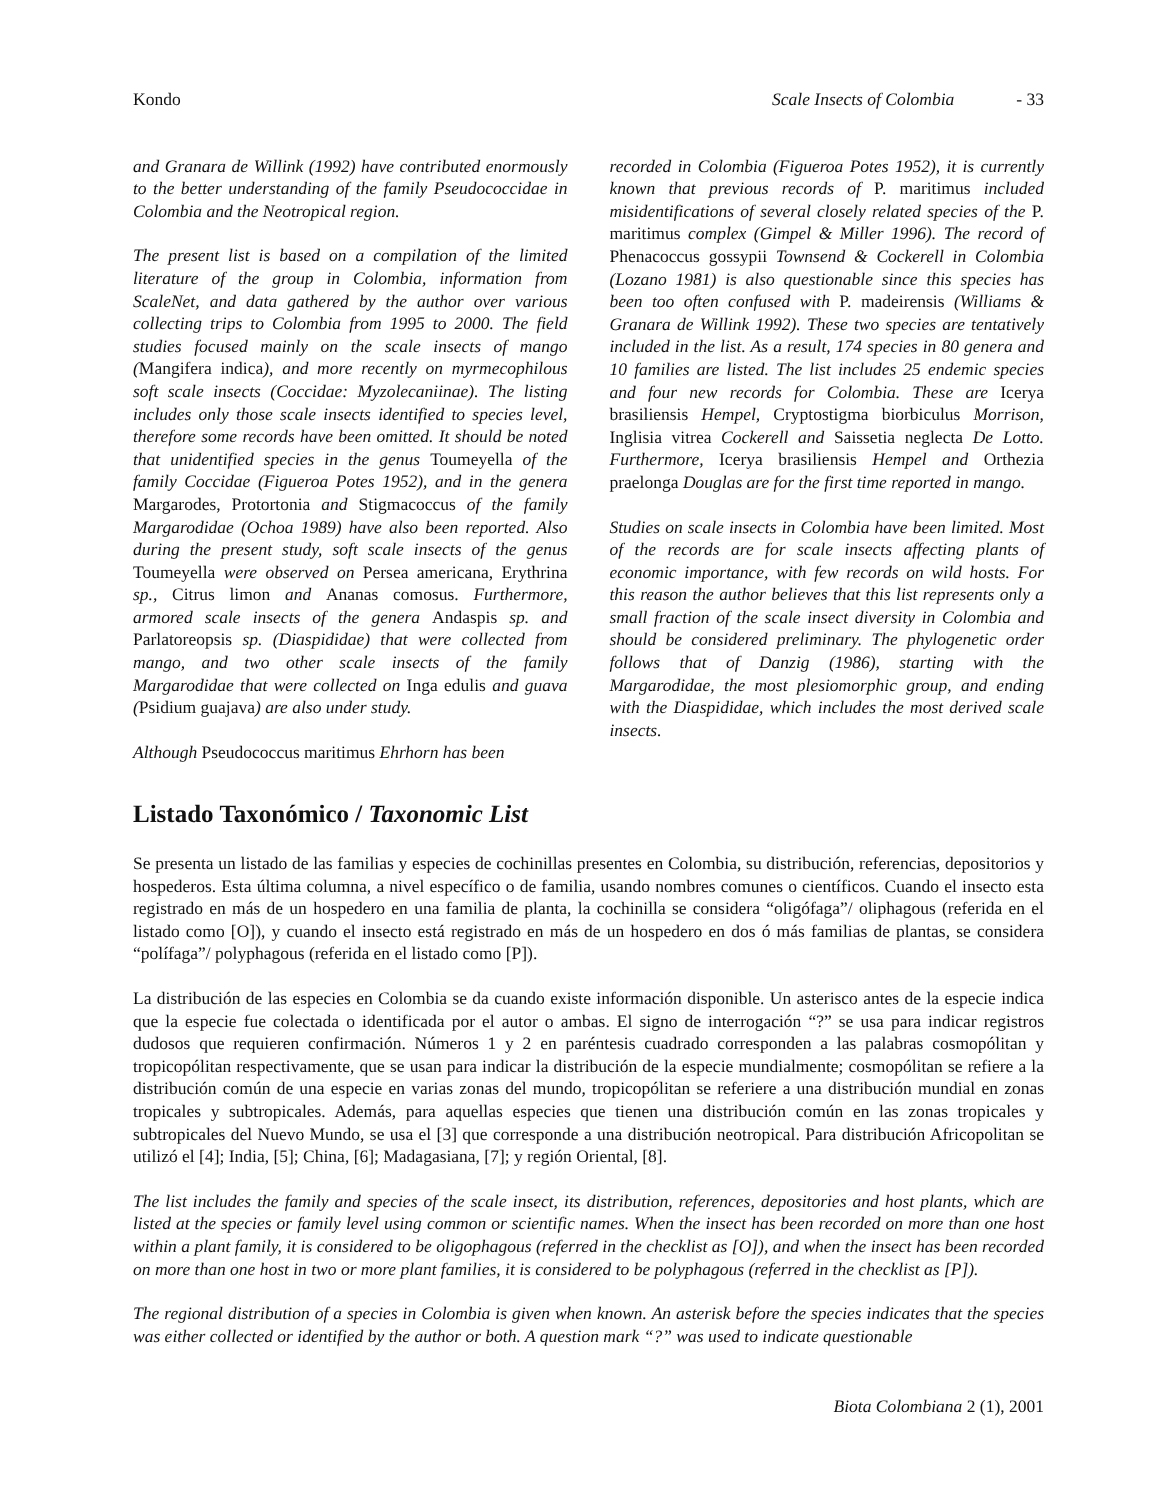Kondo Scale Insects of Colombia - 33
and Granara de Willink (1992) have contributed enormously to the better understanding of the family Pseudococcidae in Colombia and the Neotropical region.
The present list is based on a compilation of the limited literature of the group in Colombia, information from ScaleNet, and data gathered by the author over various collecting trips to Colombia from 1995 to 2000. The field studies focused mainly on the scale insects of mango (Mangifera indica), and more recently on myrmecophilous soft scale insects (Coccidae: Myzolecaniinae). The listing includes only those scale insects identified to species level, therefore some records have been omitted. It should be noted that unidentified species in the genus Toumeyella of the family Coccidae (Figueroa Potes 1952), and in the genera Margarodes, Protortonia and Stigmacoccus of the family Margarodidae (Ochoa 1989) have also been reported. Also during the present study, soft scale insects of the genus Toumeyella were observed on Persea americana, Erythrina sp., Citrus limon and Ananas comosus. Furthermore, armored scale insects of the genera Andaspis sp. and Parlatoreopsis sp. (Diaspididae) that were collected from mango, and two other scale insects of the family Margarodidae that were collected on Inga edulis and guava (Psidium guajava) are also under study.
Although Pseudococcus maritimus Ehrhorn has been
recorded in Colombia (Figueroa Potes 1952), it is currently known that previous records of P. maritimus included misidentifications of several closely related species of the P. maritimus complex (Gimpel & Miller 1996). The record of Phenacoccus gossypii Townsend & Cockerell in Colombia (Lozano 1981) is also questionable since this species has been too often confused with P. madeirensis (Williams & Granara de Willink 1992). These two species are tentatively included in the list. As a result, 174 species in 80 genera and 10 families are listed. The list includes 25 endemic species and four new records for Colombia. These are Icerya brasiliensis Hempel, Cryptostigma biorbiculus Morrison, Inglisia vitrea Cockerell and Saissetia neglecta De Lotto. Furthermore, Icerya brasiliensis Hempel and Orthezia praelonga Douglas are for the first time reported in mango.
Studies on scale insects in Colombia have been limited. Most of the records are for scale insects affecting plants of economic importance, with few records on wild hosts. For this reason the author believes that this list represents only a small fraction of the scale insect diversity in Colombia and should be considered preliminary. The phylogenetic order follows that of Danzig (1986), starting with the Margarodidae, the most plesiomorphic group, and ending with the Diaspididae, which includes the most derived scale insects.
Listado Taxonómico / Taxonomic List
Se presenta un listado de las familias y especies de cochinillas presentes en Colombia, su distribución, referencias, depositorios y hospederos. Esta última columna, a nivel específico o de familia, usando nombres comunes o científicos. Cuando el insecto esta registrado en más de un hospedero en una familia de planta, la cochinilla se considera “oligófaga”/ oliphagous (referida en el listado como [O]), y cuando el insecto está registrado en más de un hospedero en dos ó más familias de plantas, se considera “polífaga”/ polyphagous (referida en el listado como [P]).
La distribución de las especies en Colombia se da cuando existe información disponible. Un asterisco antes de la especie indica que la especie fue colectada o identificada por el autor o ambas. El signo de interrogación “?” se usa para indicar registros dudosos que requieren confirmación. Números 1 y 2 en paréntesis cuadrado corresponden a las palabras cosmopólitan y tropicopólitan respectivamente, que se usan para indicar la distribución de la especie mundialmente; cosmopólitan se refiere a la distribución común de una especie en varias zonas del mundo, tropicopólitan se referiere a una distribución mundial en zonas tropicales y subtropicales. Además, para aquellas especies que tienen una distribución común en las zonas tropicales y subtropicales del Nuevo Mundo, se usa el [3] que corresponde a una distribución neotropical. Para distribución Africopolitan se utilizó el [4]; India, [5]; China, [6]; Madagasiana, [7]; y región Oriental, [8].
The list includes the family and species of the scale insect, its distribution, references, depositories and host plants, which are listed at the species or family level using common or scientific names. When the insect has been recorded on more than one host within a plant family, it is considered to be oligophagous (referred in the checklist as [O]), and when the insect has been recorded on more than one host in two or more plant families, it is considered to be polyphagous (referred in the checklist as [P]).
The regional distribution of a species in Colombia is given when known. An asterisk before the species indicates that the species was either collected or identified by the author or both. A question mark “?” was used to indicate questionable
Biota Colombiana 2 (1), 2001